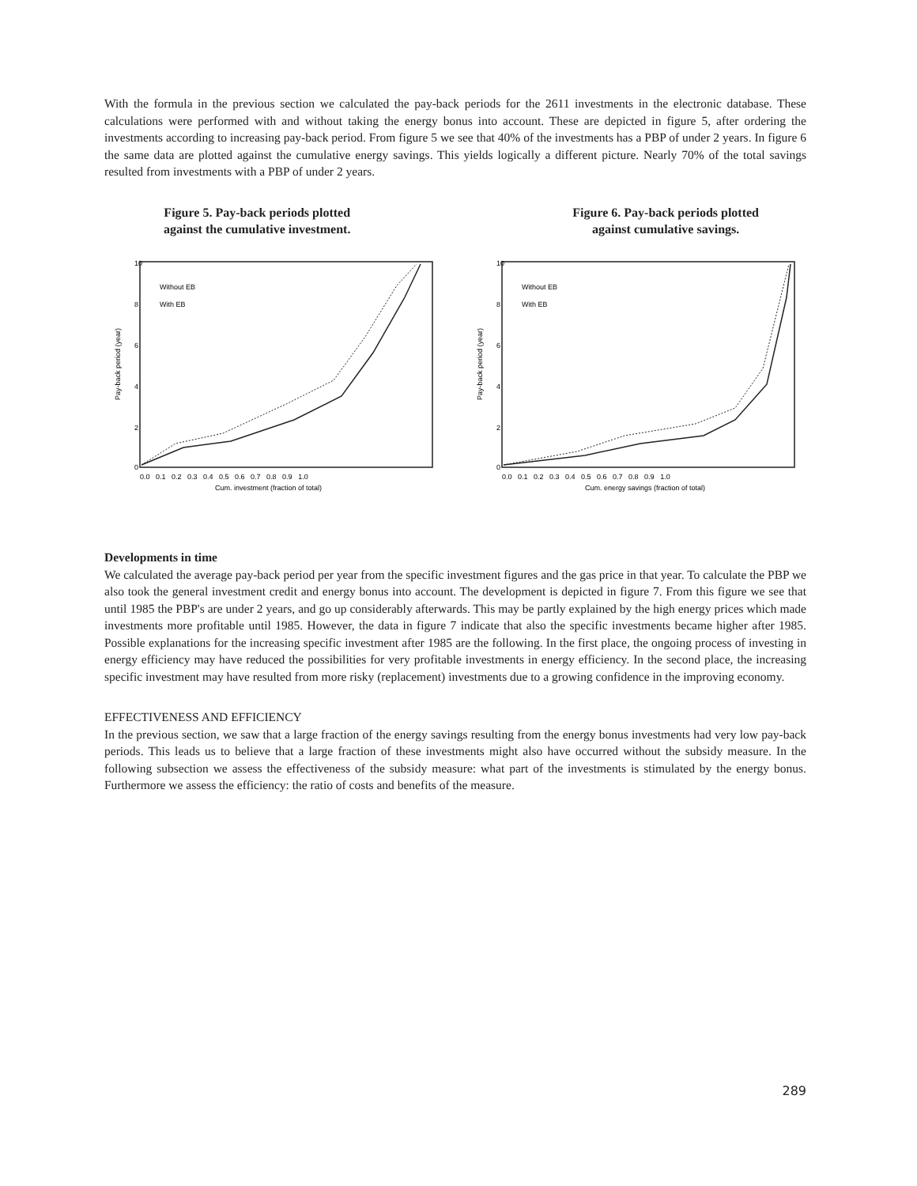With the formula in the previous section we calculated the pay-back periods for the 2611 investments in the electronic database. These calculations were performed with and without taking the energy bonus into account. These are depicted in figure 5, after ordering the investments according to increasing pay-back period. From figure 5 we see that 40% of the investments has a PBP of under 2 years. In figure 6 the same data are plotted against the cumulative energy savings. This yields logically a different picture. Nearly 70% of the total savings resulted from investments with a PBP of under 2 years.
Figure 5. Pay-back periods plotted
against the cumulative investment.
Figure 6. Pay-back periods plotted
against cumulative savings.
10
8
6
4
2
0
Pay-back period (year)
Without EB
With EB
0.0 0.1 0.2 0.3 0.4 0.5 0.6 0.7 0.8 0.9 1.0
Cum. investment (fraction of total)
10
8
6
4
2
0
Pay-back period (year)
Without EB
With EB
0.0 0.1 0.2 0.3 0.4 0.5 0.6 0.7 0.8 0.9 1.0
Cum. energy savings (fraction of total)
Developments in time
We calculated the average pay-back period per year from the specific investment figures and the gas price in that year. To calculate the PBP we also took the general investment credit and energy bonus into account. The development is depicted in figure 7. From this figure we see that until 1985 the PBP's are under 2 years, and go up considerably afterwards. This may be partly explained by the high energy prices which made investments more profitable until 1985. However, the data in figure 7 indicate that also the specific investments became higher after 1985. Possible explanations for the increasing specific investment after 1985 are the following. In the first place, the ongoing process of investing in energy efficiency may have reduced the possibilities for very profitable investments in energy efficiency. In the second place, the increasing specific investment may have resulted from more risky (replacement) investments due to a growing confidence in the improving economy.
EFFECTIVENESS AND EFFICIENCY
In the previous section, we saw that a large fraction of the energy savings resulting from the energy bonus investments had very low pay-back periods. This leads us to believe that a large fraction of these investments might also have occurred without the subsidy measure. In the following subsection we assess the effectiveness of the subsidy measure: what part of the investments is stimulated by the energy bonus. Furthermore we assess the efficiency: the ratio of costs and benefits of the measure.
289